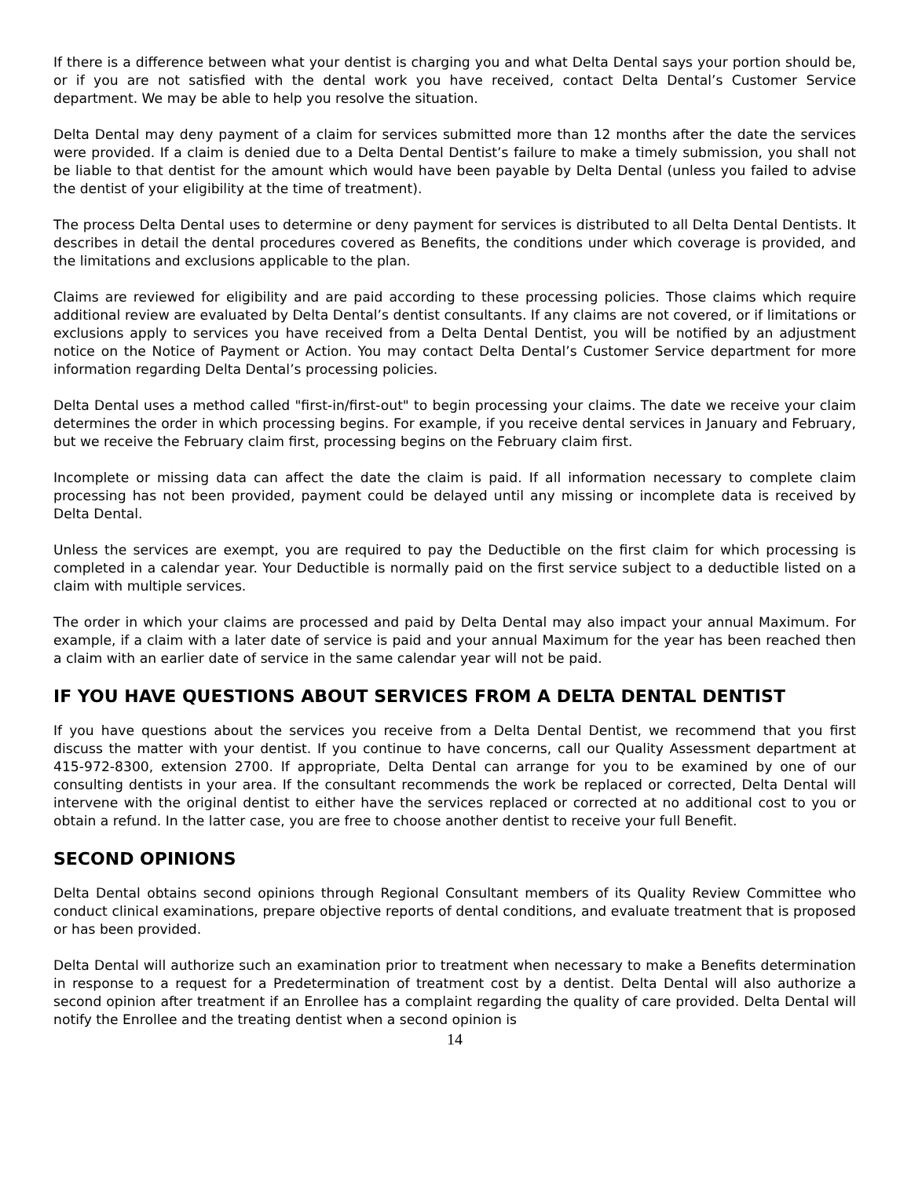If there is a difference between what your dentist is charging you and what Delta Dental says your portion should be, or if you are not satisfied with the dental work you have received, contact Delta Dental’s Customer Service department. We may be able to help you resolve the situation.
Delta Dental may deny payment of a claim for services submitted more than 12 months after the date the services were provided. If a claim is denied due to a Delta Dental Dentist’s failure to make a timely submission, you shall not be liable to that dentist for the amount which would have been payable by Delta Dental (unless you failed to advise the dentist of your eligibility at the time of treatment).
The process Delta Dental uses to determine or deny payment for services is distributed to all Delta Dental Dentists. It describes in detail the dental procedures covered as Benefits, the conditions under which coverage is provided, and the limitations and exclusions applicable to the plan.
Claims are reviewed for eligibility and are paid according to these processing policies. Those claims which require additional review are evaluated by Delta Dental’s dentist consultants. If any claims are not covered, or if limitations or exclusions apply to services you have received from a Delta Dental Dentist, you will be notified by an adjustment notice on the Notice of Payment or Action. You may contact Delta Dental’s Customer Service department for more information regarding Delta Dental’s processing policies.
Delta Dental uses a method called "first-in/first-out" to begin processing your claims. The date we receive your claim determines the order in which processing begins. For example, if you receive dental services in January and February, but we receive the February claim first, processing begins on the February claim first.
Incomplete or missing data can affect the date the claim is paid. If all information necessary to complete claim processing has not been provided, payment could be delayed until any missing or incomplete data is received by Delta Dental.
Unless the services are exempt, you are required to pay the Deductible on the first claim for which processing is completed in a calendar year. Your Deductible is normally paid on the first service subject to a deductible listed on a claim with multiple services.
The order in which your claims are processed and paid by Delta Dental may also impact your annual Maximum. For example, if a claim with a later date of service is paid and your annual Maximum for the year has been reached then a claim with an earlier date of service in the same calendar year will not be paid.
IF YOU HAVE QUESTIONS ABOUT SERVICES FROM A DELTA DENTAL DENTIST
If you have questions about the services you receive from a Delta Dental Dentist, we recommend that you first discuss the matter with your dentist. If you continue to have concerns, call our Quality Assessment department at 415-972-8300, extension 2700. If appropriate, Delta Dental can arrange for you to be examined by one of our consulting dentists in your area. If the consultant recommends the work be replaced or corrected, Delta Dental will intervene with the original dentist to either have the services replaced or corrected at no additional cost to you or obtain a refund. In the latter case, you are free to choose another dentist to receive your full Benefit.
SECOND OPINIONS
Delta Dental obtains second opinions through Regional Consultant members of its Quality Review Committee who conduct clinical examinations, prepare objective reports of dental conditions, and evaluate treatment that is proposed or has been provided.
Delta Dental will authorize such an examination prior to treatment when necessary to make a Benefits determination in response to a request for a Predetermination of treatment cost by a dentist. Delta Dental will also authorize a second opinion after treatment if an Enrollee has a complaint regarding the quality of care provided. Delta Dental will notify the Enrollee and the treating dentist when a second opinion is
14